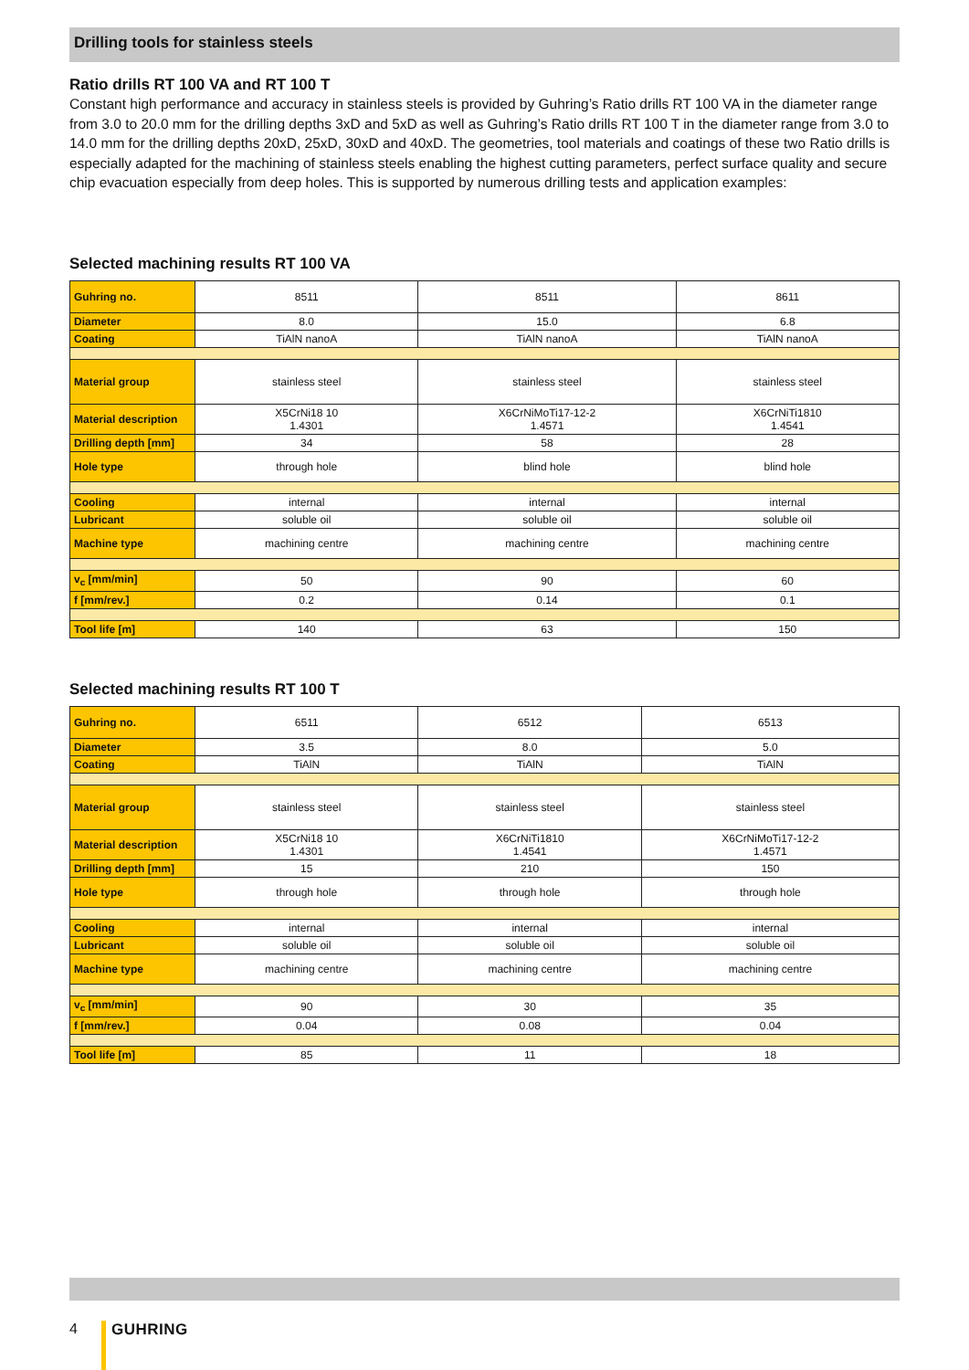Drilling tools for stainless steels
Ratio drills RT 100 VA and RT 100 T
Constant high performance and accuracy in stainless steels is provided by Guhring’s Ratio drills RT 100 VA in the diameter range from 3.0 to 20.0 mm for the drilling depths 3xD and 5xD as well as Guhring’s Ratio drills RT 100 T in the diameter range from 3.0 to 14.0 mm for the drilling depths 20xD, 25xD, 30xD and 40xD. The geometries, tool materials and coatings of these two Ratio drills is especially adapted for the machining of stainless steels enabling the highest cutting parameters, perfect surface quality and secure chip evacuation especially from deep holes. This is supported by numerous drilling tests and application examples:
Selected machining results RT 100 VA
| Guhring no. | 8511 | 8511 | 8611 |
| Diameter | 8.0 | 15.0 | 6.8 |
| Coating | TiAlN nanoA | TiAlN nanoA | TiAlN nanoA |
| Material group | stainless steel | stainless steel | stainless steel |
| Material description | X5CrNi18 10 1.4301 | X6CrNiMoTi17-12-2 1.4571 | X6CrNiTi1810 1.4541 |
| Drilling depth [mm] | 34 | 58 | 28 |
| Hole type | through hole | blind hole | blind hole |
| Cooling | internal | internal | internal |
| Lubricant | soluble oil | soluble oil | soluble oil |
| Machine type | machining centre | machining centre | machining centre |
| v<sub>c</sub> [mm/min] | 50 | 90 | 60 |
| f [mm/rev.] | 0.2 | 0.14 | 0.1 |
| Tool life [m] | 140 | 63 | 150 |
Selected machining results RT 100 T
| Guhring no. | 6511 | 6512 | 6513 |
| Diameter | 3.5 | 8.0 | 5.0 |
| Coating | TiAlN | TiAlN | TiAlN |
| Material group | stainless steel | stainless steel | stainless steel |
| Material description | X5CrNi18 10 1.4301 | X6CrNiTi1810 1.4541 | X6CrNiMoTi17-12-2 1.4571 |
| Drilling depth [mm] | 15 | 210 | 150 |
| Hole type | through hole | through hole | through hole |
| Cooling | internal | internal | internal |
| Lubricant | soluble oil | soluble oil | soluble oil |
| Machine type | machining centre | machining centre | machining centre |
| v<sub>c</sub> [mm/min] | 90 | 30 | 35 |
| f [mm/rev.] | 0.04 | 0.08 | 0.04 |
| Tool life [m] | 85 | 11 | 18 |
4 GUHRING